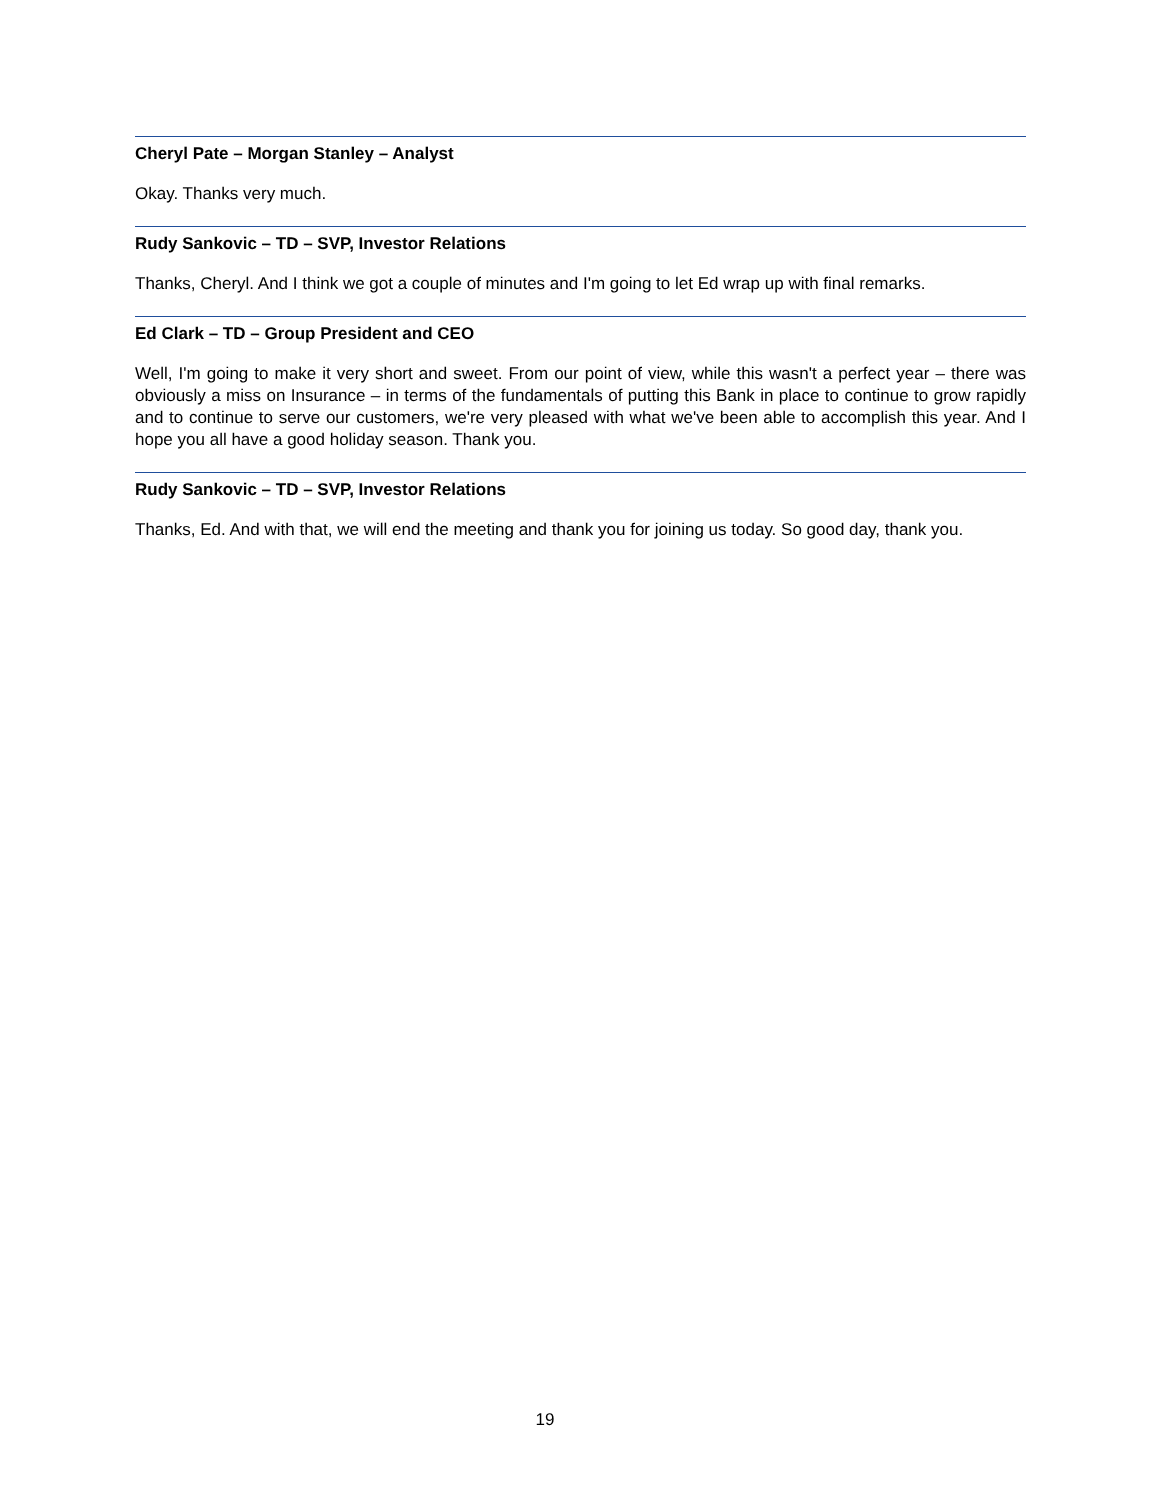Cheryl Pate – Morgan Stanley – Analyst
Okay. Thanks very much.
Rudy Sankovic – TD – SVP, Investor Relations
Thanks, Cheryl. And I think we got a couple of minutes and I'm going to let Ed wrap up with final remarks.
Ed Clark – TD – Group President and CEO
Well, I'm going to make it very short and sweet. From our point of view, while this wasn't a perfect year – there was obviously a miss on Insurance – in terms of the fundamentals of putting this Bank in place to continue to grow rapidly and to continue to serve our customers, we're very pleased with what we've been able to accomplish this year. And I hope you all have a good holiday season. Thank you.
Rudy Sankovic – TD – SVP, Investor Relations
Thanks, Ed. And with that, we will end the meeting and thank you for joining us today. So good day, thank you.
19